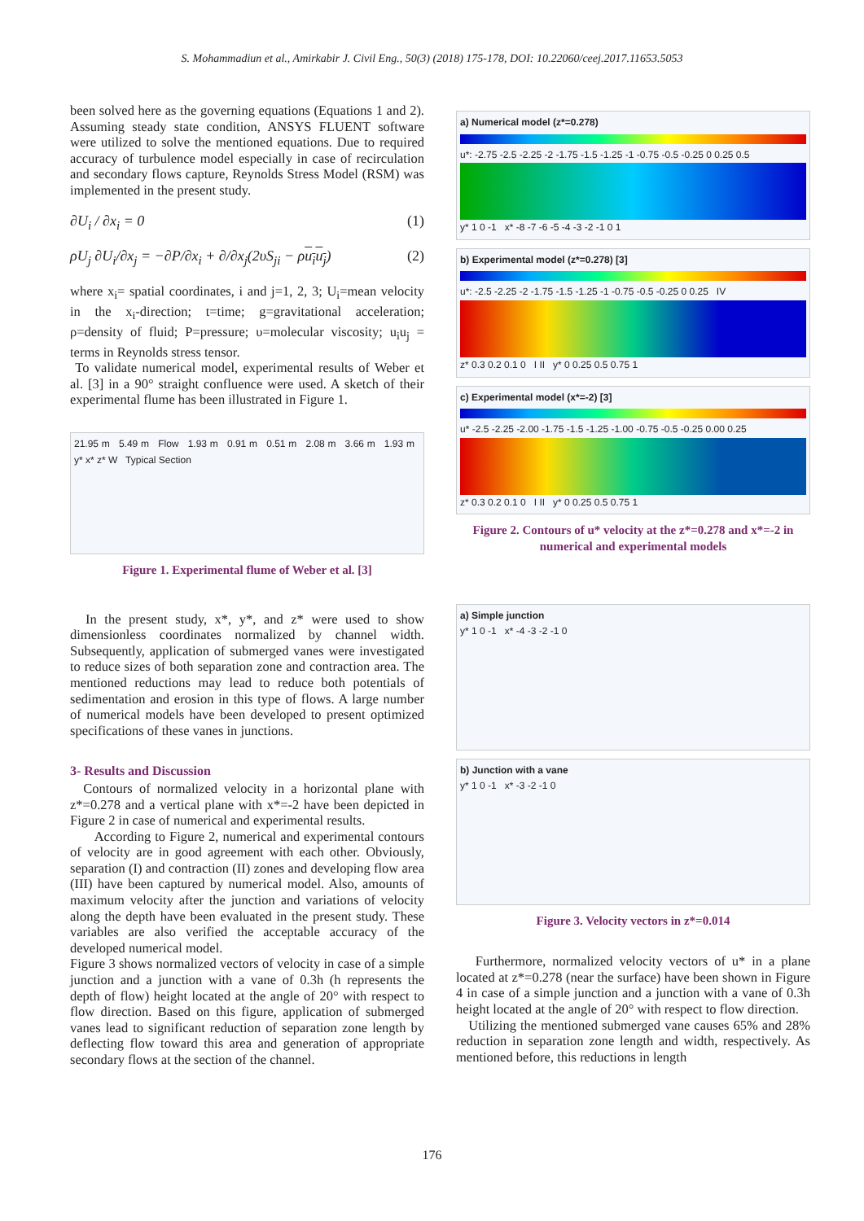S. Mohammadiun et al., Amirkabir J. Civil Eng., 50(3) (2018) 175-178, DOI: 10.22060/ceej.2017.11653.5053
been solved here as the governing equations (Equations 1 and 2). Assuming steady state condition, ANSYS FLUENT software were utilized to solve the mentioned equations. Due to required accuracy of turbulence model especially in case of recirculation and secondary flows capture, Reynolds Stress Model (RSM) was implemented in the present study.
∂U<sub>i</sub> / ∂x<sub>i</sub> = 0 (1)
ρU<sub>j</sub> ∂U<sub>i</sub>/∂x<sub>j</sub> = −∂P/∂x<sub>i</sub> + ∂/∂x<sub>j</sub>(2υS<sub>ji</sub> − ρu<sub>i</sub>u<sub>j</sub>) (2)
where x<sub>i</sub>= spatial coordinates, i and j=1, 2, 3; U<sub>i</sub>=mean velocity in the x<sub>i</sub>-direction; t=time; g=gravitational acceleration; ρ=density of fluid; P=pressure; υ=molecular viscosity; u<sub>i</sub>u<sub>j</sub> = terms in Reynolds stress tensor.
To validate numerical model, experimental results of Weber et al. [3] in a 90° straight confluence were used. A sketch of their experimental flume has been illustrated in Figure 1.
21.95 m 5.49 m Flow 1.93 m 0.91 m 0.51 m 2.08 m 3.66 m 1.93 m y* x* z* W Typical Section
Figure 1. Experimental flume of Weber et al. [3]
In the present study, x*, y*, and z* were used to show dimensionless coordinates normalized by channel width. Subsequently, application of submerged vanes were investigated to reduce sizes of both separation zone and contraction area. The mentioned reductions may lead to reduce both potentials of sedimentation and erosion in this type of flows. A large number of numerical models have been developed to present optimized specifications of these vanes in junctions.
3- Results and Discussion
Contours of normalized velocity in a horizontal plane with z*=0.278 and a vertical plane with x*=-2 have been depicted in Figure 2 in case of numerical and experimental results.
According to Figure 2, numerical and experimental contours of velocity are in good agreement with each other. Obviously, separation (I) and contraction (II) zones and developing flow area (III) have been captured by numerical model. Also, amounts of maximum velocity after the junction and variations of velocity along the depth have been evaluated in the present study. These variables are also verified the acceptable accuracy of the developed numerical model.
Figure 3 shows normalized vectors of velocity in case of a simple junction and a junction with a vane of 0.3h (h represents the depth of flow) height located at the angle of 20° with respect to flow direction. Based on this figure, application of submerged vanes lead to significant reduction of separation zone length by deflecting flow toward this area and generation of appropriate secondary flows at the section of the channel.
a) Numerical model (z*=0.278)
u*: -2.75 -2.5 -2.25 -2 -1.75 -1.5 -1.25 -1 -0.75 -0.5 -0.25 0 0.25 0.5
y* 1 0 -1 x* -8 -7 -6 -5 -4 -3 -2 -1 0 1
b) Experimental model (z*=0.278) [3]
u*: -2.5 -2.25 -2 -1.75 -1.5 -1.25 -1 -0.75 -0.5 -0.25 0 0.25 IV
z* 0.3 0.2 0.1 0 I II y* 0 0.25 0.5 0.75 1
c) Experimental model (x*=-2) [3]
u* -2.5 -2.25 -2.00 -1.75 -1.5 -1.25 -1.00 -0.75 -0.5 -0.25 0.00 0.25
z* 0.3 0.2 0.1 0 I II y* 0 0.25 0.5 0.75 1
Figure 2. Contours of u* velocity at the z*=0.278 and x*=-2 in numerical and experimental models
a) Simple junction
y* 1 0 -1 x* -4 -3 -2 -1 0
b) Junction with a vane
y* 1 0 -1 x* -3 -2 -1 0
Figure 3. Velocity vectors in z*=0.014
Furthermore, normalized velocity vectors of u* in a plane located at z*=0.278 (near the surface) have been shown in Figure 4 in case of a simple junction and a junction with a vane of 0.3h height located at the angle of 20° with respect to flow direction.
Utilizing the mentioned submerged vane causes 65% and 28% reduction in separation zone length and width, respectively. As mentioned before, this reductions in length
176